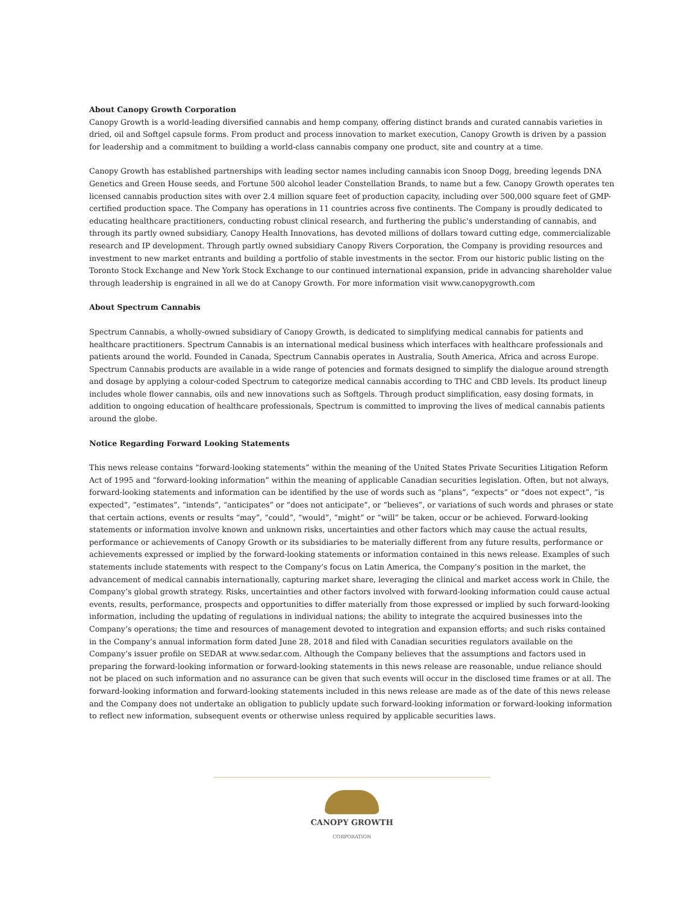About Canopy Growth Corporation
Canopy Growth is a world-leading diversified cannabis and hemp company, offering distinct brands and curated cannabis varieties in dried, oil and Softgel capsule forms. From product and process innovation to market execution, Canopy Growth is driven by a passion for leadership and a commitment to building a world-class cannabis company one product, site and country at a time.
Canopy Growth has established partnerships with leading sector names including cannabis icon Snoop Dogg, breeding legends DNA Genetics and Green House seeds, and Fortune 500 alcohol leader Constellation Brands, to name but a few. Canopy Growth operates ten licensed cannabis production sites with over 2.4 million square feet of production capacity, including over 500,000 square feet of GMP-certified production space. The Company has operations in 11 countries across five continents. The Company is proudly dedicated to educating healthcare practitioners, conducting robust clinical research, and furthering the public's understanding of cannabis, and through its partly owned subsidiary, Canopy Health Innovations, has devoted millions of dollars toward cutting edge, commercializable research and IP development. Through partly owned subsidiary Canopy Rivers Corporation, the Company is providing resources and investment to new market entrants and building a portfolio of stable investments in the sector. From our historic public listing on the Toronto Stock Exchange and New York Stock Exchange to our continued international expansion, pride in advancing shareholder value through leadership is engrained in all we do at Canopy Growth. For more information visit www.canopygrowth.com
About Spectrum Cannabis
Spectrum Cannabis, a wholly-owned subsidiary of Canopy Growth, is dedicated to simplifying medical cannabis for patients and healthcare practitioners. Spectrum Cannabis is an international medical business which interfaces with healthcare professionals and patients around the world. Founded in Canada, Spectrum Cannabis operates in Australia, South America, Africa and across Europe. Spectrum Cannabis products are available in a wide range of potencies and formats designed to simplify the dialogue around strength and dosage by applying a colour-coded Spectrum to categorize medical cannabis according to THC and CBD levels. Its product lineup includes whole flower cannabis, oils and new innovations such as Softgels. Through product simplification, easy dosing formats, in addition to ongoing education of healthcare professionals, Spectrum is committed to improving the lives of medical cannabis patients around the globe.
Notice Regarding Forward Looking Statements
This news release contains “forward-looking statements” within the meaning of the United States Private Securities Litigation Reform Act of 1995 and “forward-looking information” within the meaning of applicable Canadian securities legislation. Often, but not always, forward-looking statements and information can be identified by the use of words such as “plans”, “expects” or “does not expect”, “is expected”, “estimates”, “intends”, “anticipates” or “does not anticipate”, or “believes”, or variations of such words and phrases or state that certain actions, events or results “may”, “could”, “would”, “might” or “will” be taken, occur or be achieved. Forward-looking statements or information involve known and unknown risks, uncertainties and other factors which may cause the actual results, performance or achievements of Canopy Growth or its subsidiaries to be materially different from any future results, performance or achievements expressed or implied by the forward-looking statements or information contained in this news release. Examples of such statements include statements with respect to the Company’s focus on Latin America, the Company’s position in the market, the advancement of medical cannabis internationally, capturing market share, leveraging the clinical and market access work in Chile, the Company’s global growth strategy. Risks, uncertainties and other factors involved with forward-looking information could cause actual events, results, performance, prospects and opportunities to differ materially from those expressed or implied by such forward-looking information, including the updating of regulations in individual nations; the ability to integrate the acquired businesses into the Company’s operations; the time and resources of management devoted to integration and expansion efforts; and such risks contained in the Company’s annual information form dated June 28, 2018 and filed with Canadian securities regulators available on the Company’s issuer profile on SEDAR at www.sedar.com. Although the Company believes that the assumptions and factors used in preparing the forward-looking information or forward-looking statements in this news release are reasonable, undue reliance should not be placed on such information and no assurance can be given that such events will occur in the disclosed time frames or at all. The forward-looking information and forward-looking statements included in this news release are made as of the date of this news release and the Company does not undertake an obligation to publicly update such forward-looking information or forward-looking information to reflect new information, subsequent events or otherwise unless required by applicable securities laws.
CANOPY GROWTH
CORPORATION